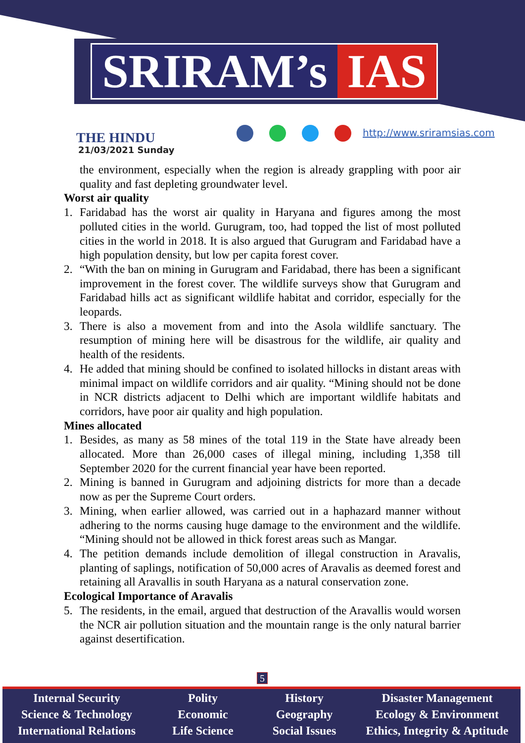SRIRAM’s IAS
THE HINDU
21/03/2021 Sunday
http://www.sriramsias.com
the environment, especially when the region is already grappling with poor air quality and fast depleting groundwater level.
Worst air quality
1. Faridabad has the worst air quality in Haryana and figures among the most polluted cities in the world. Gurugram, too, had topped the list of most polluted cities in the world in 2018. It is also argued that Gurugram and Faridabad have a high population density, but low per capita forest cover.
2. “With the ban on mining in Gurugram and Faridabad, there has been a significant improvement in the forest cover. The wildlife surveys show that Gurugram and Faridabad hills act as significant wildlife habitat and corridor, especially for the leopards.
3. There is also a movement from and into the Asola wildlife sanctuary. The resumption of mining here will be disastrous for the wildlife, air quality and health of the residents.
4. He added that mining should be confined to isolated hillocks in distant areas with minimal impact on wildlife corridors and air quality. “Mining should not be done in NCR districts adjacent to Delhi which are important wildlife habitats and corridors, have poor air quality and high population.
Mines allocated
1. Besides, as many as 58 mines of the total 119 in the State have already been allocated. More than 26,000 cases of illegal mining, including 1,358 till September 2020 for the current financial year have been reported.
2. Mining is banned in Gurugram and adjoining districts for more than a decade now as per the Supreme Court orders.
3. Mining, when earlier allowed, was carried out in a haphazard manner without adhering to the norms causing huge damage to the environment and the wildlife. “Mining should not be allowed in thick forest areas such as Mangar.
4. The petition demands include demolition of illegal construction in Aravalis, planting of saplings, notification of 50,000 acres of Aravalis as deemed forest and retaining all Aravallis in south Haryana as a natural conservation zone.
Ecological Importance of Aravalis
5. The residents, in the email, argued that destruction of the Aravallis would worsen the NCR air pollution situation and the mountain range is the only natural barrier against desertification.
5
Internal Security
Science & Technology
International Relations
Polity
Economic
Life Science
History
Geography
Social Issues
Disaster Management
Ecology & Environment
Ethics, Integrity & Aptitude